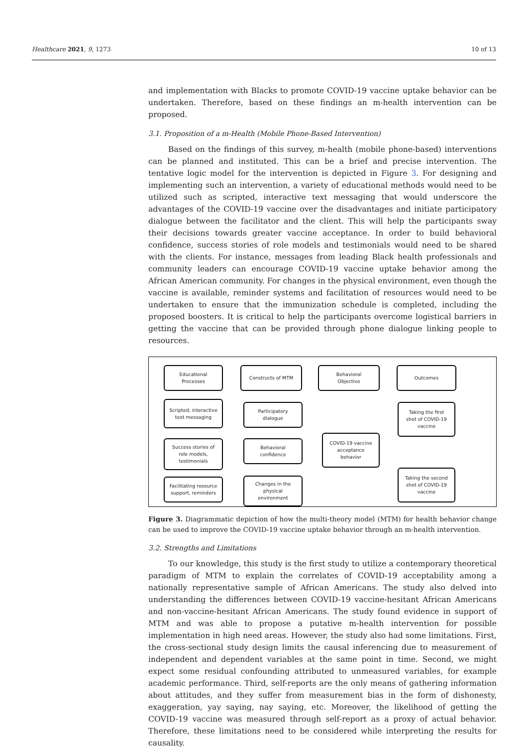Healthcare 2021, 9, 1273 10 of 13
and implementation with Blacks to promote COVID-19 vaccine uptake behavior can be undertaken. Therefore, based on these findings an m-health intervention can be proposed.
3.1. Proposition of a m-Health (Mobile Phone-Based Intervention)
Based on the findings of this survey, m-health (mobile phone-based) interventions can be planned and instituted. This can be a brief and precise intervention. The tentative logic model for the intervention is depicted in Figure 3. For designing and implementing such an intervention, a variety of educational methods would need to be utilized such as scripted, interactive text messaging that would underscore the advantages of the COVID-19 vaccine over the disadvantages and initiate participatory dialogue between the facilitator and the client. This will help the participants sway their decisions towards greater vaccine acceptance. In order to build behavioral confidence, success stories of role models and testimonials would need to be shared with the clients. For instance, messages from leading Black health professionals and community leaders can encourage COVID-19 vaccine uptake behavior among the African American community. For changes in the physical environment, even though the vaccine is available, reminder systems and facilitation of resources would need to be undertaken to ensure that the immunization schedule is completed, including the proposed boosters. It is critical to help the participants overcome logistical barriers in getting the vaccine that can be provided through phone dialogue linking people to resources.
Educational
Processes
Constructs of MTM
Behavioral
Objective
Outcomes
Scripted, interactive
text messaging
Participatory
dialogue
Taking the first
shot of COVID-19
vaccine
Success stories of
role models,
testimonials
Behavioral
confidence
COVID-19 vaccine
acceptance
behavior
Taking the second
shot of COVID-19
vaccine
Facilitating resource
support, reminders
Changes in the
physical
environment
Figure 3. Diagrammatic depiction of how the multi-theory model (MTM) for health behavior change can be used to improve the COVID-19 vaccine uptake behavior through an m-health intervention.
3.2. Strengths and Limitations
To our knowledge, this study is the first study to utilize a contemporary theoretical paradigm of MTM to explain the correlates of COVID-19 acceptability among a nationally representative sample of African Americans. The study also delved into understanding the differences between COVID-19 vaccine-hesitant African Americans and non-vaccine-hesitant African Americans. The study found evidence in support of MTM and was able to propose a putative m-health intervention for possible implementation in high need areas. However, the study also had some limitations. First, the cross-sectional study design limits the causal inferencing due to measurement of independent and dependent variables at the same point in time. Second, we might expect some residual confounding attributed to unmeasured variables, for example academic performance. Third, self-reports are the only means of gathering information about attitudes, and they suffer from measurement bias in the form of dishonesty, exaggeration, yay saying, nay saying, etc. Moreover, the likelihood of getting the COVID-19 vaccine was measured through self-report as a proxy of actual behavior. Therefore, these limitations need to be considered while interpreting the results for causality.